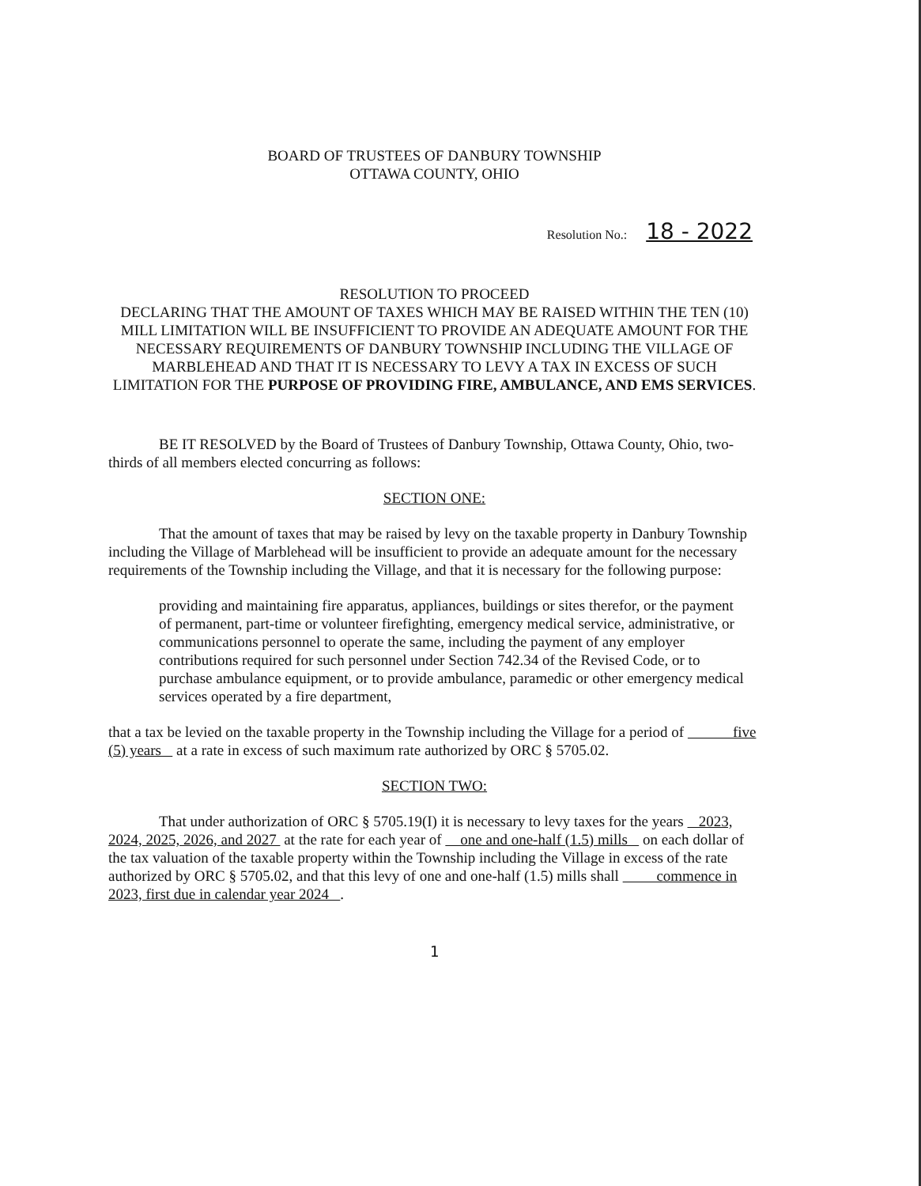BOARD OF TRUSTEES OF DANBURY TOWNSHIP
OTTAWA COUNTY, OHIO
Resolution No.: 18 - 2022
RESOLUTION TO PROCEED
DECLARING THAT THE AMOUNT OF TAXES WHICH MAY BE RAISED WITHIN THE TEN (10) MILL LIMITATION WILL BE INSUFFICIENT TO PROVIDE AN ADEQUATE AMOUNT FOR THE NECESSARY REQUIREMENTS OF DANBURY TOWNSHIP INCLUDING THE VILLAGE OF MARBLEHEAD AND THAT IT IS NECESSARY TO LEVY A TAX IN EXCESS OF SUCH LIMITATION FOR THE PURPOSE OF PROVIDING FIRE, AMBULANCE, AND EMS SERVICES.
BE IT RESOLVED by the Board of Trustees of Danbury Township, Ottawa County, Ohio, two-thirds of all members elected concurring as follows:
SECTION ONE:
That the amount of taxes that may be raised by levy on the taxable property in Danbury Township including the Village of Marblehead will be insufficient to provide an adequate amount for the necessary requirements of the Township including the Village, and that it is necessary for the following purpose:
providing and maintaining fire apparatus, appliances, buildings or sites therefor, or the payment of permanent, part-time or volunteer firefighting, emergency medical service, administrative, or communications personnel to operate the same, including the payment of any employer contributions required for such personnel under Section 742.34 of the Revised Code, or to purchase ambulance equipment, or to provide ambulance, paramedic or other emergency medical services operated by a fire department,
that a tax be levied on the taxable property in the Township including the Village for a period of five (5) years at a rate in excess of such maximum rate authorized by ORC § 5705.02.
SECTION TWO:
That under authorization of ORC § 5705.19(I) it is necessary to levy taxes for the years 2023, 2024, 2025, 2026, and 2027 at the rate for each year of one and one-half (1.5) mills on each dollar of the tax valuation of the taxable property within the Township including the Village in excess of the rate authorized by ORC § 5705.02, and that this levy of one and one-half (1.5) mills shall commence in 2023, first due in calendar year 2024 .
1